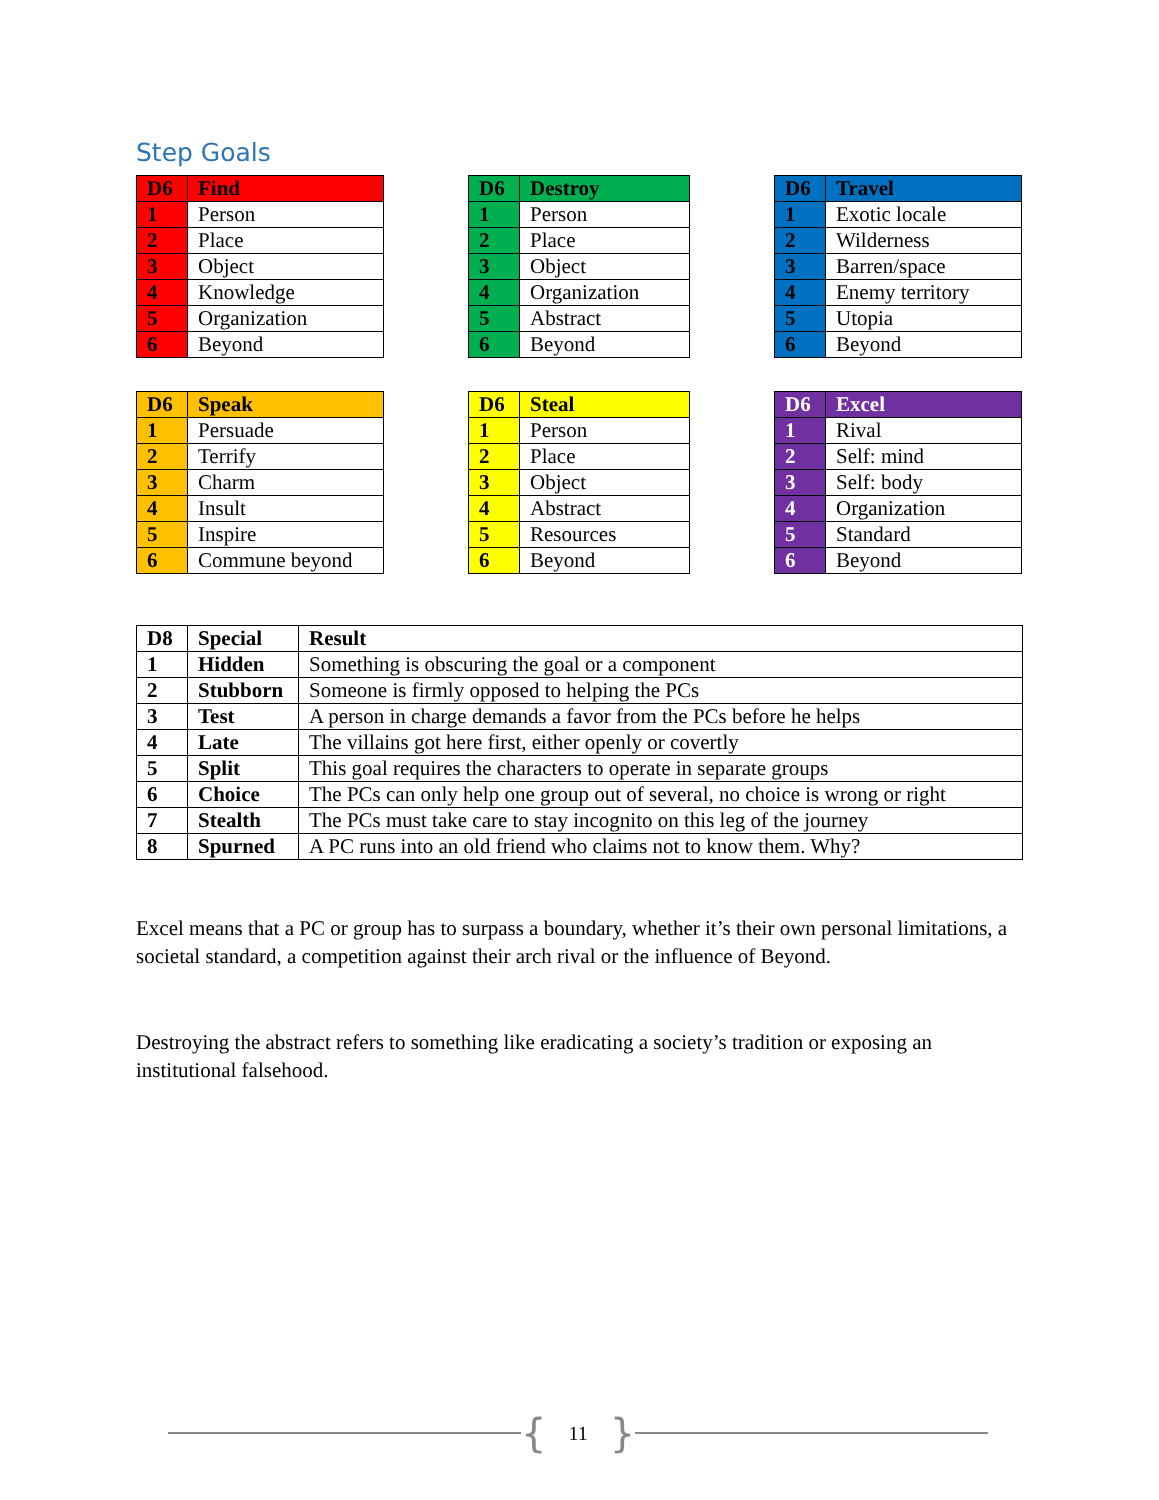Step Goals
| D6 | Find |
| --- | --- |
| 1 | Person |
| 2 | Place |
| 3 | Object |
| 4 | Knowledge |
| 5 | Organization |
| 6 | Beyond |
| D6 | Destroy |
| --- | --- |
| 1 | Person |
| 2 | Place |
| 3 | Object |
| 4 | Organization |
| 5 | Abstract |
| 6 | Beyond |
| D6 | Travel |
| --- | --- |
| 1 | Exotic locale |
| 2 | Wilderness |
| 3 | Barren/space |
| 4 | Enemy territory |
| 5 | Utopia |
| 6 | Beyond |
| D6 | Speak |
| --- | --- |
| 1 | Persuade |
| 2 | Terrify |
| 3 | Charm |
| 4 | Insult |
| 5 | Inspire |
| 6 | Commune beyond |
| D6 | Steal |
| --- | --- |
| 1 | Person |
| 2 | Place |
| 3 | Object |
| 4 | Abstract |
| 5 | Resources |
| 6 | Beyond |
| D6 | Excel |
| --- | --- |
| 1 | Rival |
| 2 | Self: mind |
| 3 | Self: body |
| 4 | Organization |
| 5 | Standard |
| 6 | Beyond |
| D8 | Special | Result |
| --- | --- | --- |
| 1 | Hidden | Something is obscuring the goal or a component |
| 2 | Stubborn | Someone is firmly opposed to helping the PCs |
| 3 | Test | A person in charge demands a favor from the PCs before he helps |
| 4 | Late | The villains got here first, either openly or covertly |
| 5 | Split | This goal requires the characters to operate in separate groups |
| 6 | Choice | The PCs can only help one group out of several, no choice is wrong or right |
| 7 | Stealth | The PCs must take care to stay incognito on this leg of the journey |
| 8 | Spurned | A PC runs into an old friend who claims not to know them. Why? |
Excel means that a PC or group has to surpass a boundary, whether it’s their own personal limitations, a societal standard, a competition against their arch rival or the influence of Beyond.
Destroying the abstract refers to something like eradicating a society’s tradition or exposing an institutional falsehood.
{ 11 }